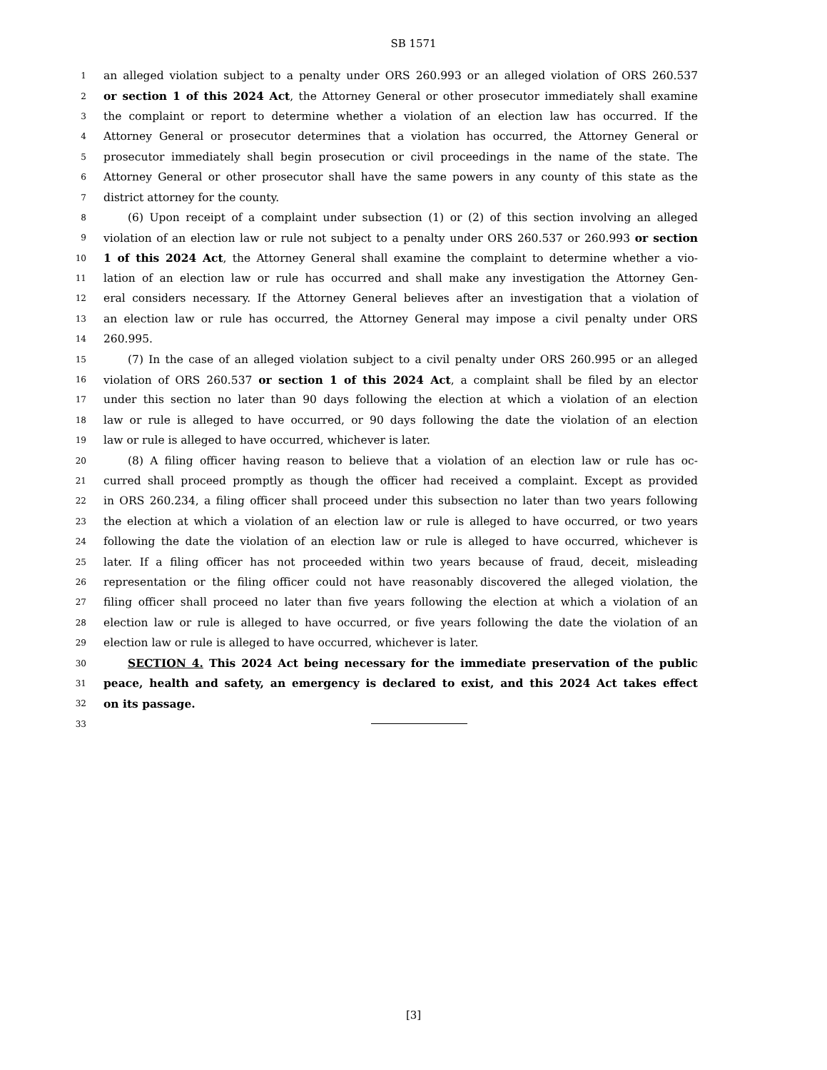SB 1571
1 an alleged violation subject to a penalty under ORS 260.993 or an alleged violation of ORS 260.537
2 or section 1 of this 2024 Act, the Attorney General or other prosecutor immediately shall examine
3 the complaint or report to determine whether a violation of an election law has occurred. If the
4 Attorney General or prosecutor determines that a violation has occurred, the Attorney General or
5 prosecutor immediately shall begin prosecution or civil proceedings in the name of the state. The
6 Attorney General or other prosecutor shall have the same powers in any county of this state as the
7 district attorney for the county.
8 (6) Upon receipt of a complaint under subsection (1) or (2) of this section involving an alleged
9 violation of an election law or rule not subject to a penalty under ORS 260.537 or 260.993 or section
10 1 of this 2024 Act, the Attorney General shall examine the complaint to determine whether a vio-
11 lation of an election law or rule has occurred and shall make any investigation the Attorney Gen-
12 eral considers necessary. If the Attorney General believes after an investigation that a violation of
13 an election law or rule has occurred, the Attorney General may impose a civil penalty under ORS
14 260.995.
15 (7) In the case of an alleged violation subject to a civil penalty under ORS 260.995 or an alleged
16 violation of ORS 260.537 or section 1 of this 2024 Act, a complaint shall be filed by an elector
17 under this section no later than 90 days following the election at which a violation of an election
18 law or rule is alleged to have occurred, or 90 days following the date the violation of an election
19 law or rule is alleged to have occurred, whichever is later.
20 (8) A filing officer having reason to believe that a violation of an election law or rule has oc-
21 curred shall proceed promptly as though the officer had received a complaint. Except as provided
22 in ORS 260.234, a filing officer shall proceed under this subsection no later than two years following
23 the election at which a violation of an election law or rule is alleged to have occurred, or two years
24 following the date the violation of an election law or rule is alleged to have occurred, whichever is
25 later. If a filing officer has not proceeded within two years because of fraud, deceit, misleading
26 representation or the filing officer could not have reasonably discovered the alleged violation, the
27 filing officer shall proceed no later than five years following the election at which a violation of an
28 election law or rule is alleged to have occurred, or five years following the date the violation of an
29 election law or rule is alleged to have occurred, whichever is later.
30 SECTION 4. This 2024 Act being necessary for the immediate preservation of the public
31 peace, health and safety, an emergency is declared to exist, and this 2024 Act takes effect
32 on its passage.
33
[3]